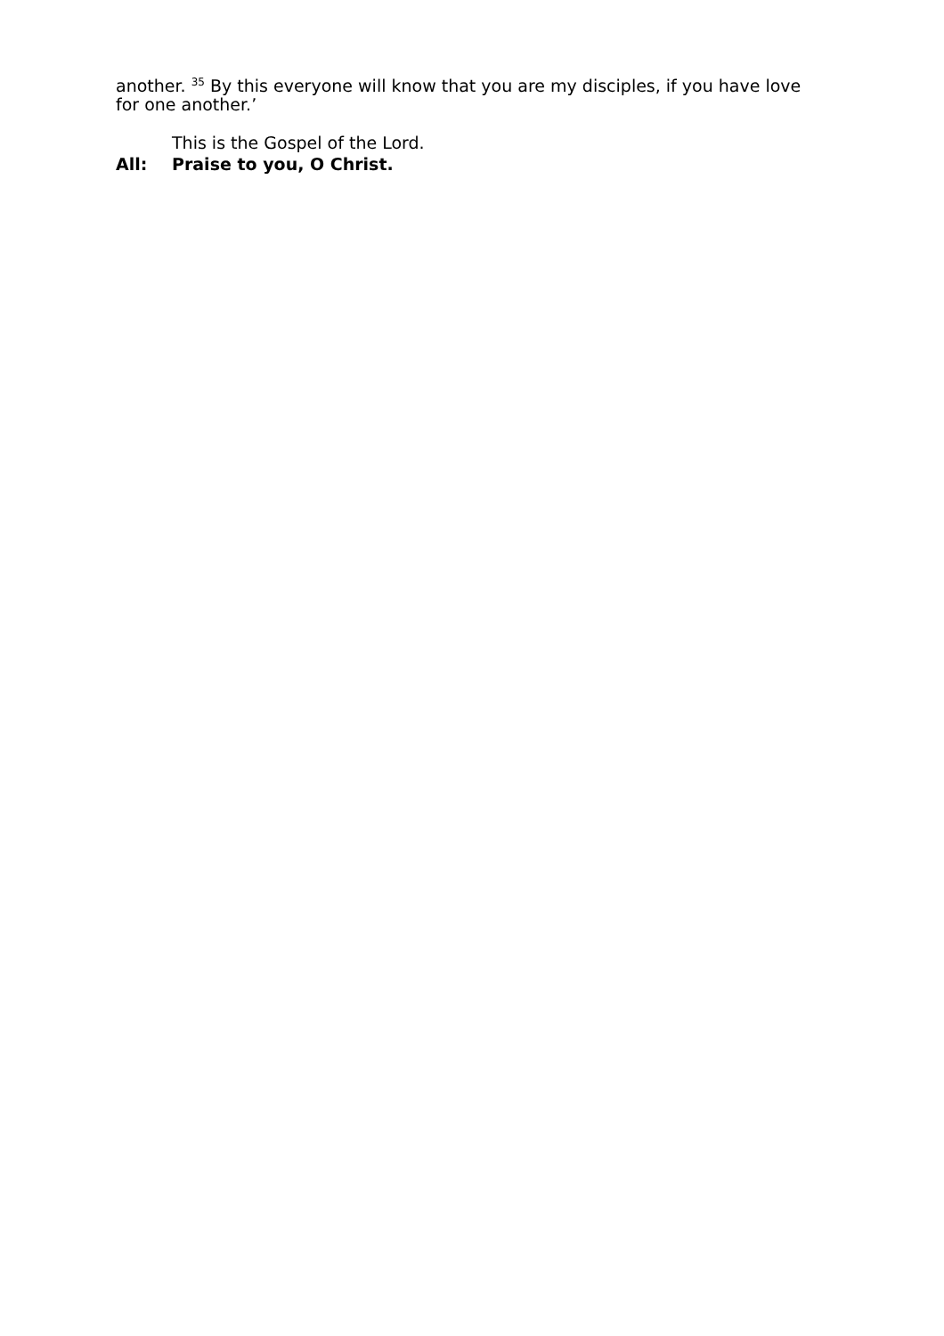another. <sup>35</sup> By this everyone will know that you are my disciples, if you have love for one another.’
This is the Gospel of the Lord.
All: Praise to you, O Christ.